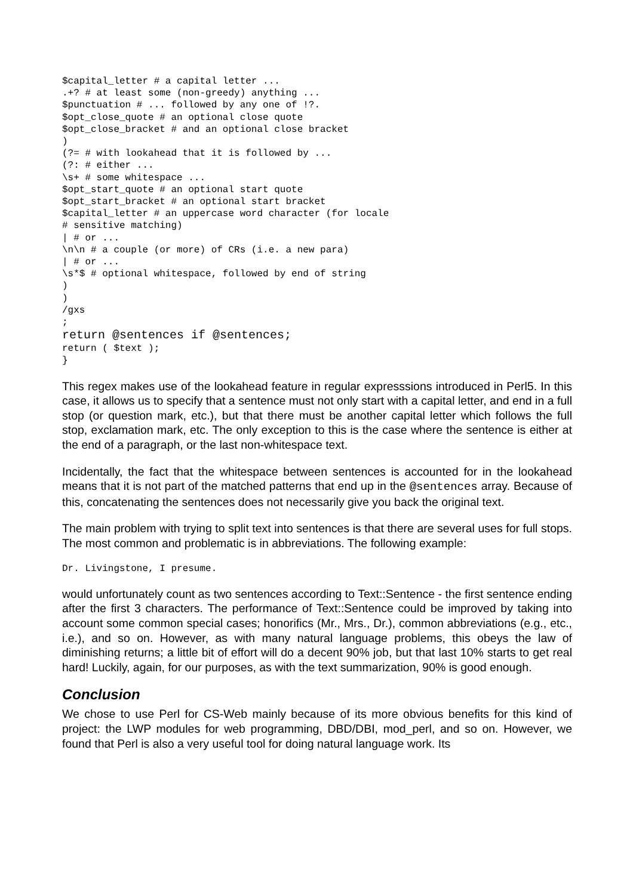$capital_letter # a capital letter ...
.+? # at least some (non-greedy) anything ...
$punctuation # ... followed by any one of !?.
$opt_close_quote # an optional close quote
$opt_close_bracket # and an optional close bracket
)
(?= # with lookahead that it is followed by ...
(?: # either ...
\s+ # some whitespace ...
$opt_start_quote # an optional start quote
$opt_start_bracket # an optional start bracket
$capital_letter # an uppercase word character (for locale
# sensitive matching)
| # or ...
\n\n # a couple (or more) of CRs (i.e. a new para)
| # or ...
\s*$ # optional whitespace, followed by end of string
)
)
/gxs
;
return @sentences if @sentences;
return ( $text );
}
This regex makes use of the lookahead feature in regular expresssions introduced in Perl5. In this case, it allows us to specify that a sentence must not only start with a capital letter, and end in a full stop (or question mark, etc.), but that there must be another capital letter which follows the full stop, exclamation mark, etc. The only exception to this is the case where the sentence is either at the end of a paragraph, or the last non-whitespace text.
Incidentally, the fact that the whitespace between sentences is accounted for in the lookahead means that it is not part of the matched patterns that end up in the @sentences array. Because of this, concatenating the sentences does not necessarily give you back the original text.
The main problem with trying to split text into sentences is that there are several uses for full stops. The most common and problematic is in abbreviations. The following example:
Dr. Livingstone, I presume.
would unfortunately count as two sentences according to Text::Sentence - the first sentence ending after the first 3 characters. The performance of Text::Sentence could be improved by taking into account some common special cases; honorifics (Mr., Mrs., Dr.), common abbreviations (e.g., etc., i.e.), and so on. However, as with many natural language problems, this obeys the law of diminishing returns; a little bit of effort will do a decent 90% job, but that last 10% starts to get real hard! Luckily, again, for our purposes, as with the text summarization, 90% is good enough.
Conclusion
We chose to use Perl for CS-Web mainly because of its more obvious benefits for this kind of project: the LWP modules for web programming, DBD/DBI, mod_perl, and so on. However, we found that Perl is also a very useful tool for doing natural language work. Its